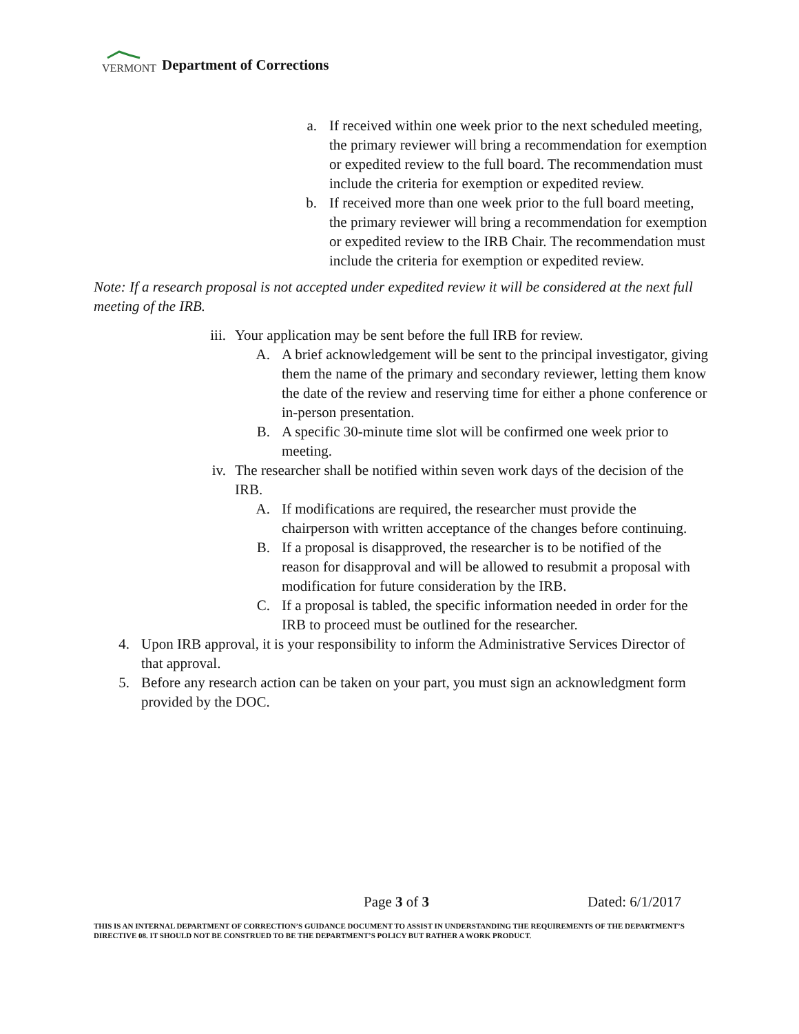VERMONT
Department of Corrections
a. If received within one week prior to the next scheduled meeting, the primary reviewer will bring a recommendation for exemption or expedited review to the full board. The recommendation must include the criteria for exemption or expedited review.
b. If received more than one week prior to the full board meeting, the primary reviewer will bring a recommendation for exemption or expedited review to the IRB Chair. The recommendation must include the criteria for exemption or expedited review.
Note: If a research proposal is not accepted under expedited review it will be considered at the next full meeting of the IRB.
iii. Your application may be sent before the full IRB for review.
A. A brief acknowledgement will be sent to the principal investigator, giving them the name of the primary and secondary reviewer, letting them know the date of the review and reserving time for either a phone conference or in-person presentation.
B. A specific 30-minute time slot will be confirmed one week prior to meeting.
iv. The researcher shall be notified within seven work days of the decision of the IRB.
A. If modifications are required, the researcher must provide the chairperson with written acceptance of the changes before continuing.
B. If a proposal is disapproved, the researcher is to be notified of the reason for disapproval and will be allowed to resubmit a proposal with modification for future consideration by the IRB.
C. If a proposal is tabled, the specific information needed in order for the IRB to proceed must be outlined for the researcher.
4. Upon IRB approval, it is your responsibility to inform the Administrative Services Director of that approval.
5. Before any research action can be taken on your part, you must sign an acknowledgment form provided by the DOC.
Page 3 of 3 Dated: 6/1/2017
THIS IS AN INTERNAL DEPARTMENT OF CORRECTION’S GUIDANCE DOCUMENT TO ASSIST IN UNDERSTANDING THE REQUIREMENTS OF THE DEPARTMENT’S DIRECTIVE 08. IT SHOULD NOT BE CONSTRUED TO BE THE DEPARTMENT’S POLICY BUT RATHER A WORK PRODUCT.